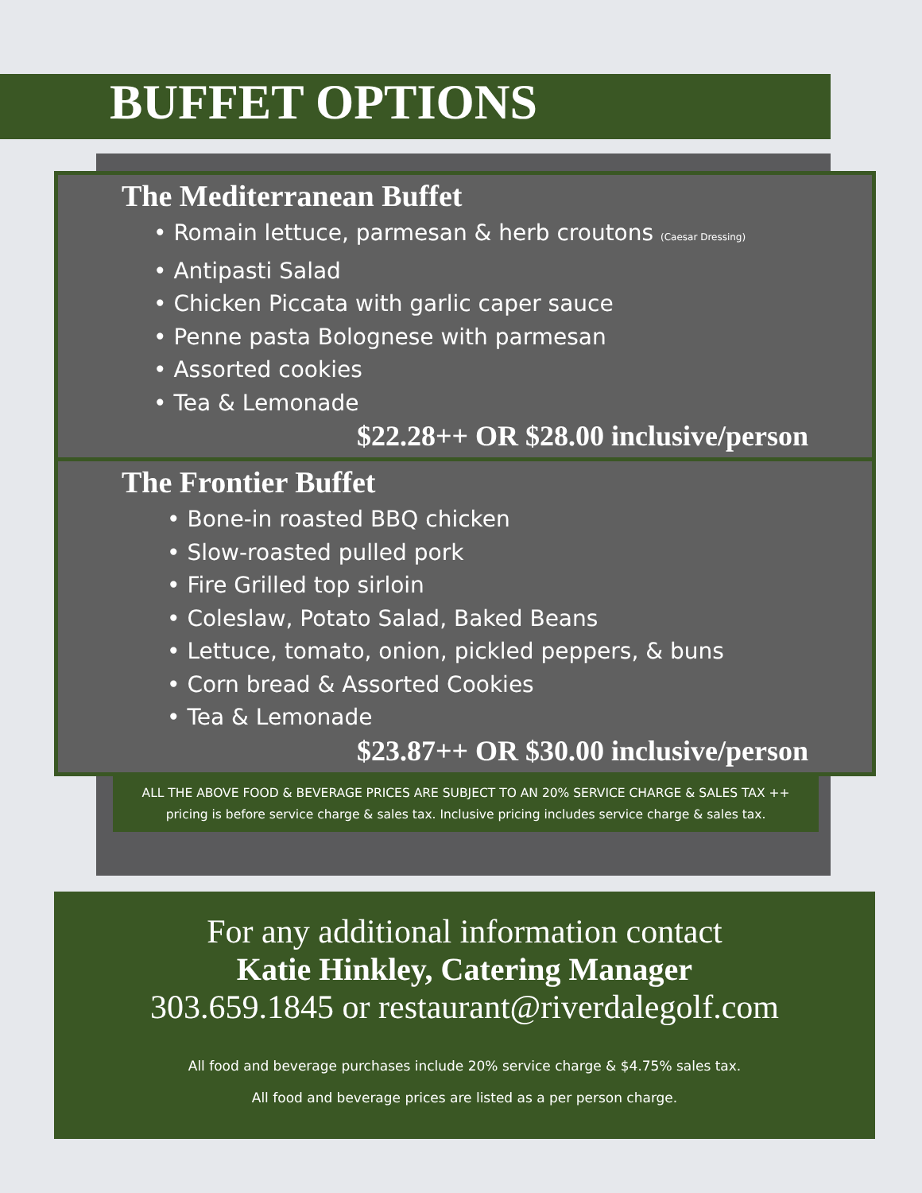BUFFET OPTIONS
The Mediterranean Buffet
• Romain lettuce, parmesan & herb croutons (Caesar Dressing)
• Antipasti Salad
• Chicken Piccata with garlic caper sauce
• Penne pasta Bolognese with parmesan
• Assorted cookies
• Tea & Lemonade
$22.28++ OR $28.00 inclusive/person
The Frontier Buffet
• Bone-in roasted BBQ chicken
• Slow-roasted pulled pork
• Fire Grilled top sirloin
• Coleslaw, Potato Salad, Baked Beans
• Lettuce, tomato, onion, pickled peppers, & buns
• Corn bread & Assorted Cookies
• Tea & Lemonade
$23.87++ OR $30.00 inclusive/person
ALL THE ABOVE FOOD & BEVERAGE PRICES ARE SUBJECT TO AN 20% SERVICE CHARGE & SALES TAX ++ pricing is before service charge & sales tax. Inclusive pricing includes service charge & sales tax.
For any additional information contact
Katie Hinkley, Catering Manager
303.659.1845 or restaurant@riverdalegolf.com
All food and beverage purchases include 20% service charge & $4.75% sales tax.
All food and beverage prices are listed as a per person charge.